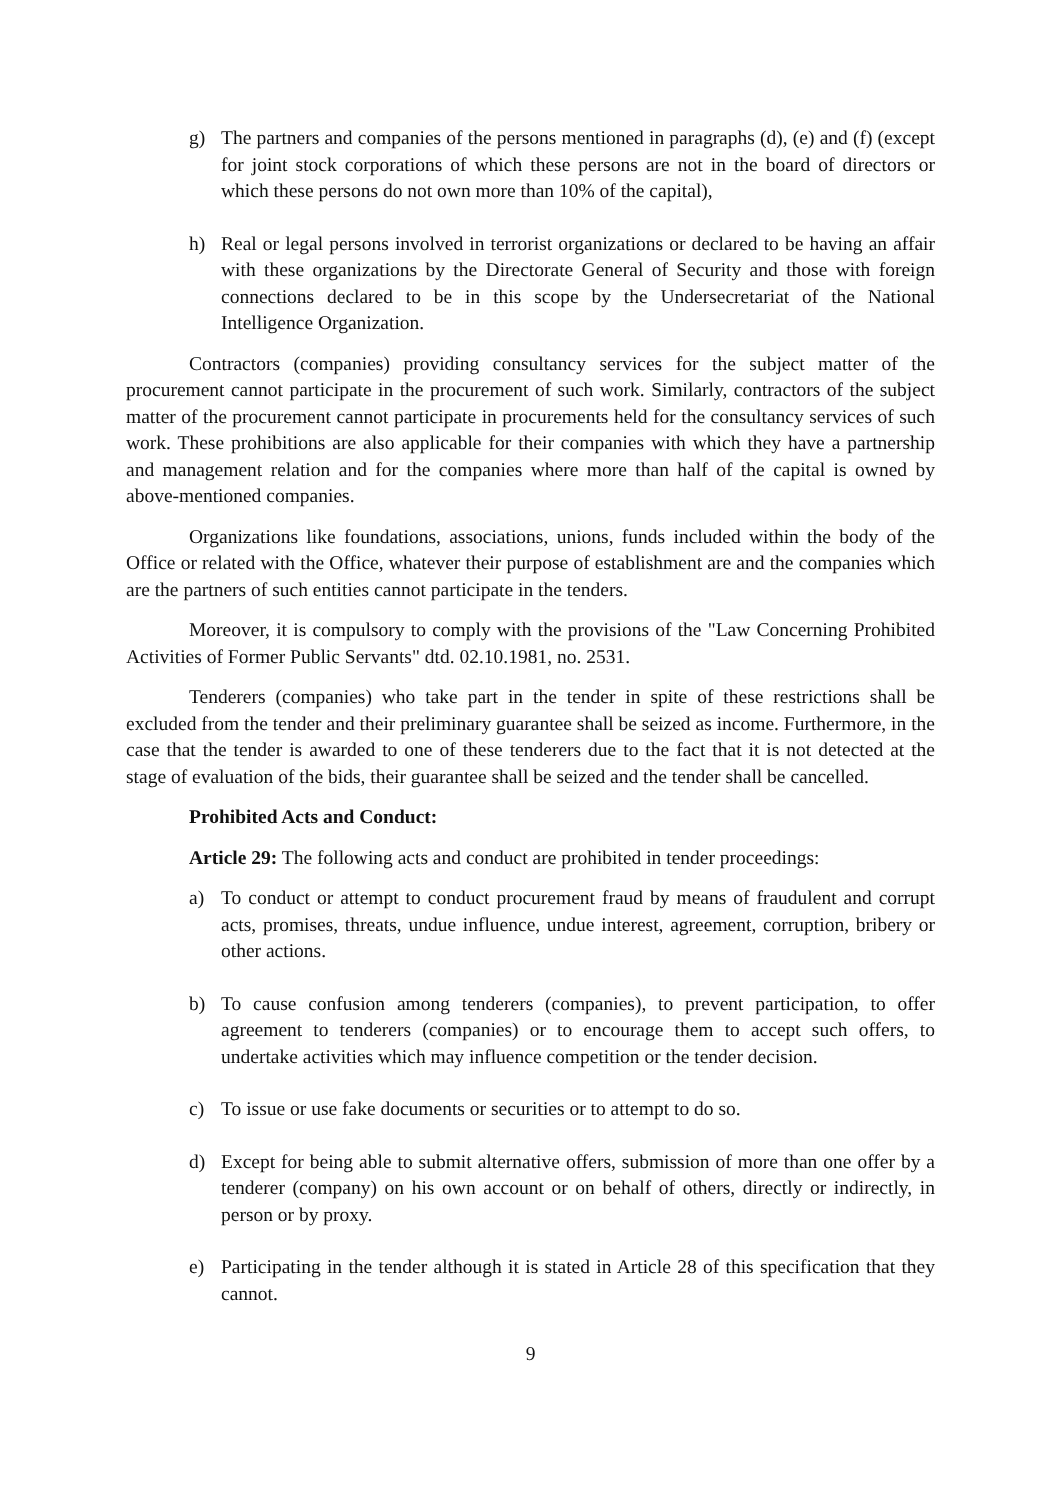g) The partners and companies of the persons mentioned in paragraphs (d), (e) and (f) (except for joint stock corporations of which these persons are not in the board of directors or which these persons do not own more than 10% of the capital),
h) Real or legal persons involved in terrorist organizations or declared to be having an affair with these organizations by the Directorate General of Security and those with foreign connections declared to be in this scope by the Undersecretariat of the National Intelligence Organization.
Contractors (companies) providing consultancy services for the subject matter of the procurement cannot participate in the procurement of such work. Similarly, contractors of the subject matter of the procurement cannot participate in procurements held for the consultancy services of such work. These prohibitions are also applicable for their companies with which they have a partnership and management relation and for the companies where more than half of the capital is owned by above-mentioned companies.
Organizations like foundations, associations, unions, funds included within the body of the Office or related with the Office, whatever their purpose of establishment are and the companies which are the partners of such entities cannot participate in the tenders.
Moreover, it is compulsory to comply with the provisions of the "Law Concerning Prohibited Activities of Former Public Servants" dtd. 02.10.1981, no. 2531.
Tenderers (companies) who take part in the tender in spite of these restrictions shall be excluded from the tender and their preliminary guarantee shall be seized as income. Furthermore, in the case that the tender is awarded to one of these tenderers due to the fact that it is not detected at the stage of evaluation of the bids, their guarantee shall be seized and the tender shall be cancelled.
Prohibited Acts and Conduct:
Article 29: The following acts and conduct are prohibited in tender proceedings:
a) To conduct or attempt to conduct procurement fraud by means of fraudulent and corrupt acts, promises, threats, undue influence, undue interest, agreement, corruption, bribery or other actions.
b) To cause confusion among tenderers (companies), to prevent participation, to offer agreement to tenderers (companies) or to encourage them to accept such offers, to undertake activities which may influence competition or the tender decision.
c) To issue or use fake documents or securities or to attempt to do so.
d) Except for being able to submit alternative offers, submission of more than one offer by a tenderer (company) on his own account or on behalf of others, directly or indirectly, in person or by proxy.
e) Participating in the tender although it is stated in Article 28 of this specification that they cannot.
9